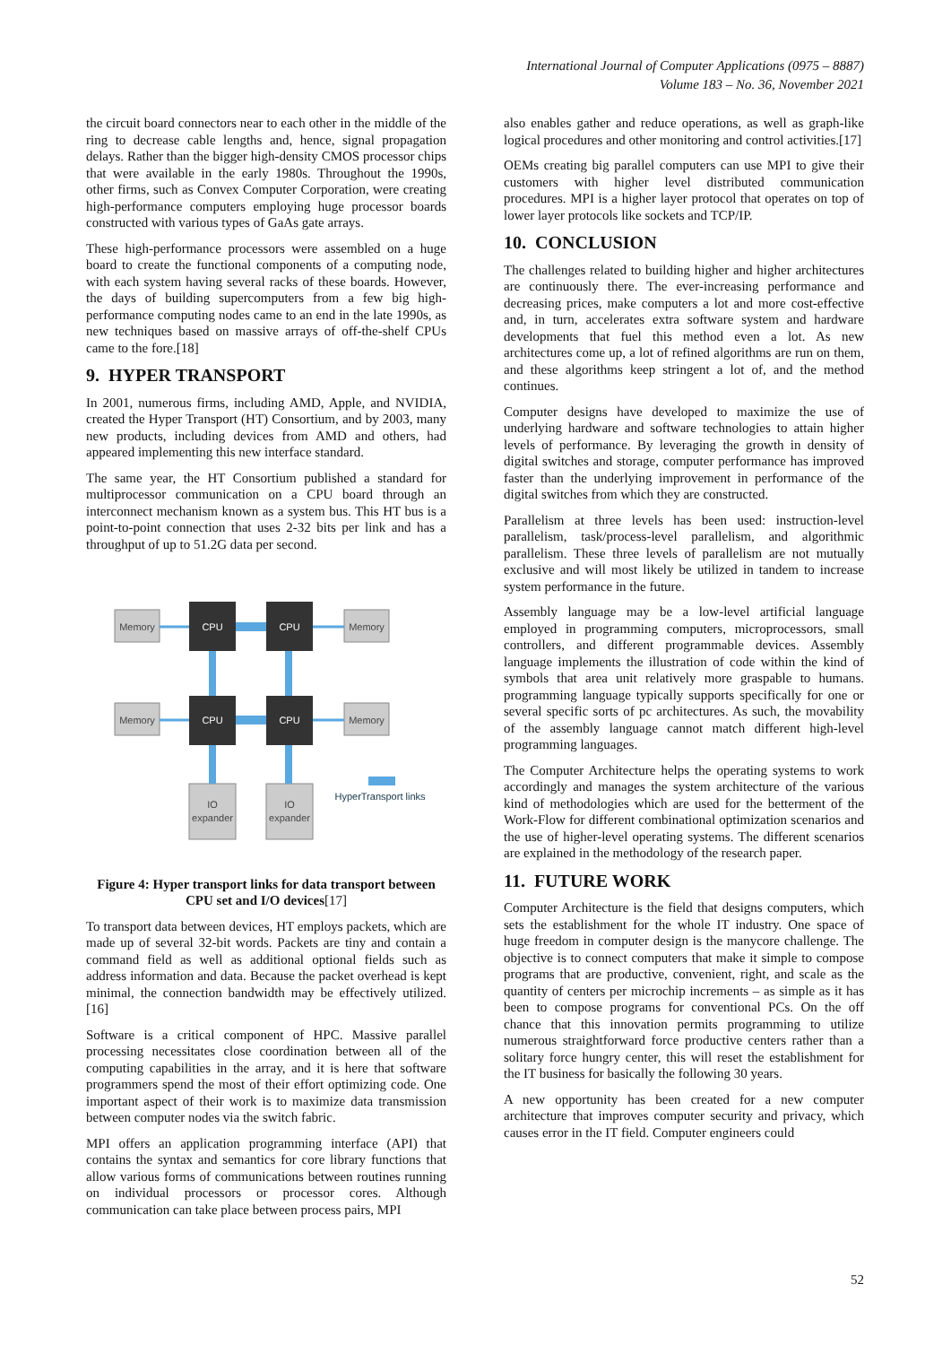International Journal of Computer Applications (0975 – 8887)
Volume 183 – No. 36, November 2021
the circuit board connectors near to each other in the middle of the ring to decrease cable lengths and, hence, signal propagation delays. Rather than the bigger high-density CMOS processor chips that were available in the early 1980s. Throughout the 1990s, other firms, such as Convex Computer Corporation, were creating high-performance computers employing huge processor boards constructed with various types of GaAs gate arrays.
These high-performance processors were assembled on a huge board to create the functional components of a computing node, with each system having several racks of these boards. However, the days of building supercomputers from a few big high-performance computing nodes came to an end in the late 1990s, as new techniques based on massive arrays of off-the-shelf CPUs came to the fore.[18]
9. HYPER TRANSPORT
In 2001, numerous firms, including AMD, Apple, and NVIDIA, created the Hyper Transport (HT) Consortium, and by 2003, many new products, including devices from AMD and others, had appeared implementing this new interface standard.
The same year, the HT Consortium published a standard for multiprocessor communication on a CPU board through an interconnect mechanism known as a system bus. This HT bus is a point-to-point connection that uses 2-32 bits per link and has a throughput of up to 51.2G data per second.
CPU
CPU
CPU
CPU
Memory
Memory
Memory
Memory
IO
expander
IO
expander
HyperTransport links
Figure 4: Hyper transport links for data transport between CPU set and I/O devices[17]
To transport data between devices, HT employs packets, which are made up of several 32-bit words. Packets are tiny and contain a command field as well as additional optional fields such as address information and data. Because the packet overhead is kept minimal, the connection bandwidth may be effectively utilized.[16]
Software is a critical component of HPC. Massive parallel processing necessitates close coordination between all of the computing capabilities in the array, and it is here that software programmers spend the most of their effort optimizing code. One important aspect of their work is to maximize data transmission between computer nodes via the switch fabric.
MPI offers an application programming interface (API) that contains the syntax and semantics for core library functions that allow various forms of communications between routines running on individual processors or processor cores. Although communication can take place between process pairs, MPI
also enables gather and reduce operations, as well as graph-like logical procedures and other monitoring and control activities.[17]
OEMs creating big parallel computers can use MPI to give their customers with higher level distributed communication procedures. MPI is a higher layer protocol that operates on top of lower layer protocols like sockets and TCP/IP.
10. CONCLUSION
The challenges related to building higher and higher architectures are continuously there. The ever-increasing performance and decreasing prices, make computers a lot and more cost-effective and, in turn, accelerates extra software system and hardware developments that fuel this method even a lot. As new architectures come up, a lot of refined algorithms are run on them, and these algorithms keep stringent a lot of, and the method continues.
Computer designs have developed to maximize the use of underlying hardware and software technologies to attain higher levels of performance. By leveraging the growth in density of digital switches and storage, computer performance has improved faster than the underlying improvement in performance of the digital switches from which they are constructed.
Parallelism at three levels has been used: instruction-level parallelism, task/process-level parallelism, and algorithmic parallelism. These three levels of parallelism are not mutually exclusive and will most likely be utilized in tandem to increase system performance in the future.
Assembly language may be a low-level artificial language employed in programming computers, microprocessors, small controllers, and different programmable devices. Assembly language implements the illustration of code within the kind of symbols that area unit relatively more graspable to humans. programming language typically supports specifically for one or several specific sorts of pc architectures. As such, the movability of the assembly language cannot match different high-level programming languages.
The Computer Architecture helps the operating systems to work accordingly and manages the system architecture of the various kind of methodologies which are used for the betterment of the Work-Flow for different combinational optimization scenarios and the use of higher-level operating systems. The different scenarios are explained in the methodology of the research paper.
11. FUTURE WORK
Computer Architecture is the field that designs computers, which sets the establishment for the whole IT industry. One space of huge freedom in computer design is the manycore challenge. The objective is to connect computers that make it simple to compose programs that are productive, convenient, right, and scale as the quantity of centers per microchip increments – as simple as it has been to compose programs for conventional PCs. On the off chance that this innovation permits programming to utilize numerous straightforward force productive centers rather than a solitary force hungry center, this will reset the establishment for the IT business for basically the following 30 years.
A new opportunity has been created for a new computer architecture that improves computer security and privacy, which causes error in the IT field. Computer engineers could
52